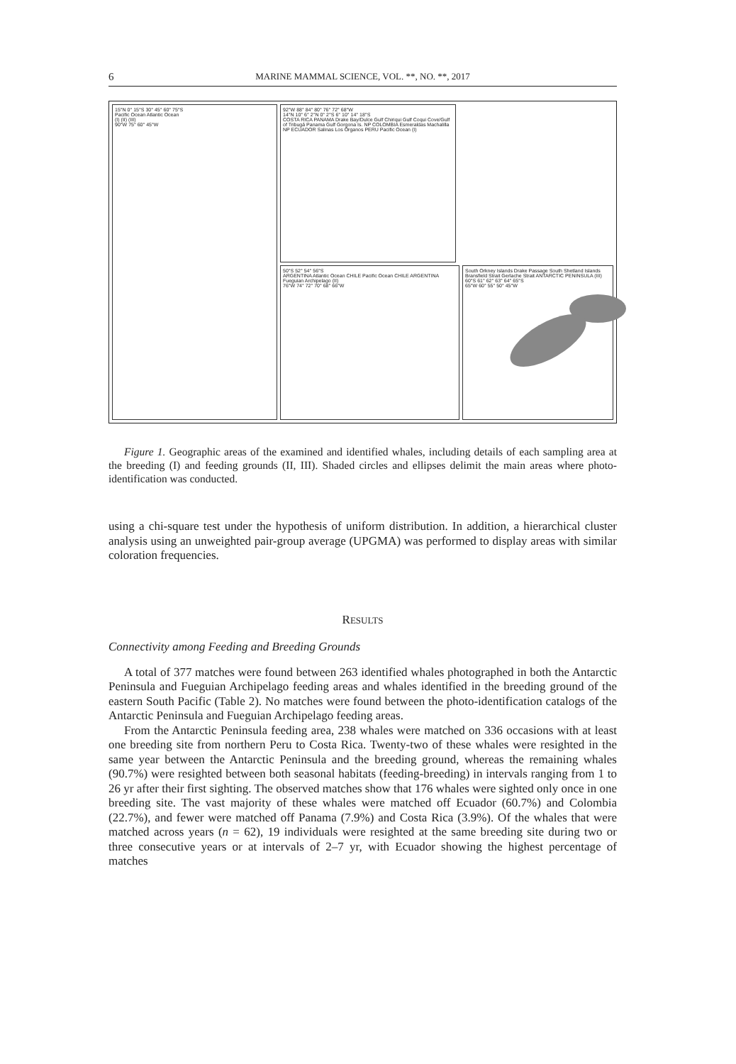6 MARINE MAMMAL SCIENCE, VOL. **, NO. **, 2017
15°N 0° 15°S 30° 45° 60° 75°S
Pacific Ocean Atlantic Ocean
(I) (II) (III)
90°W 75° 60° 45°W
92°W 88° 84° 80° 76° 72° 68°W
14°N 10° 6° 2°N 0° 2°S 6° 10° 14° 18°S
COSTA RICA PANAMA Drake Bay/Dulce Gulf Chiriqui Gulf Coqui Cove/Gulf of Tribugá Panama Gulf Gorgona Is. NP COLOMBIA Esmeraldas Machalilla NP ECUADOR Salinas Los Órganos PERU Pacific Ocean (I)
50°S 52° 54° 56°S
ARGENTINA Atlantic Ocean CHILE Pacific Ocean CHILE ARGENTINA Fueguian Archipelago (II)
76°W 74° 72° 70° 68° 66°W
South Orkney Islands Drake Passage South Shetland Islands Bransfield Strait Gerlache Strait ANTARCTIC PENINSULA (III)
60°S 61° 62° 63° 64° 65°S
65°W 60° 55° 50° 45°W
Figure 1. Geographic areas of the examined and identified whales, including details of each sampling area at the breeding (I) and feeding grounds (II, III). Shaded circles and ellipses delimit the main areas where photo-identification was conducted.
using a chi-square test under the hypothesis of uniform distribution. In addition, a hierarchical cluster analysis using an unweighted pair-group average (UPGMA) was performed to display areas with similar coloration frequencies.
RESULTS
Connectivity among Feeding and Breeding Grounds
A total of 377 matches were found between 263 identified whales photographed in both the Antarctic Peninsula and Fueguian Archipelago feeding areas and whales identified in the breeding ground of the eastern South Pacific (Table 2). No matches were found between the photo-identification catalogs of the Antarctic Peninsula and Fueguian Archipelago feeding areas.
From the Antarctic Peninsula feeding area, 238 whales were matched on 336 occasions with at least one breeding site from northern Peru to Costa Rica. Twenty-two of these whales were resighted in the same year between the Antarctic Peninsula and the breeding ground, whereas the remaining whales (90.7%) were resighted between both seasonal habitats (feeding-breeding) in intervals ranging from 1 to 26 yr after their first sighting. The observed matches show that 176 whales were sighted only once in one breeding site. The vast majority of these whales were matched off Ecuador (60.7%) and Colombia (22.7%), and fewer were matched off Panama (7.9%) and Costa Rica (3.9%). Of the whales that were matched across years (n = 62), 19 individuals were resighted at the same breeding site during two or three consecutive years or at intervals of 2–7 yr, with Ecuador showing the highest percentage of matches